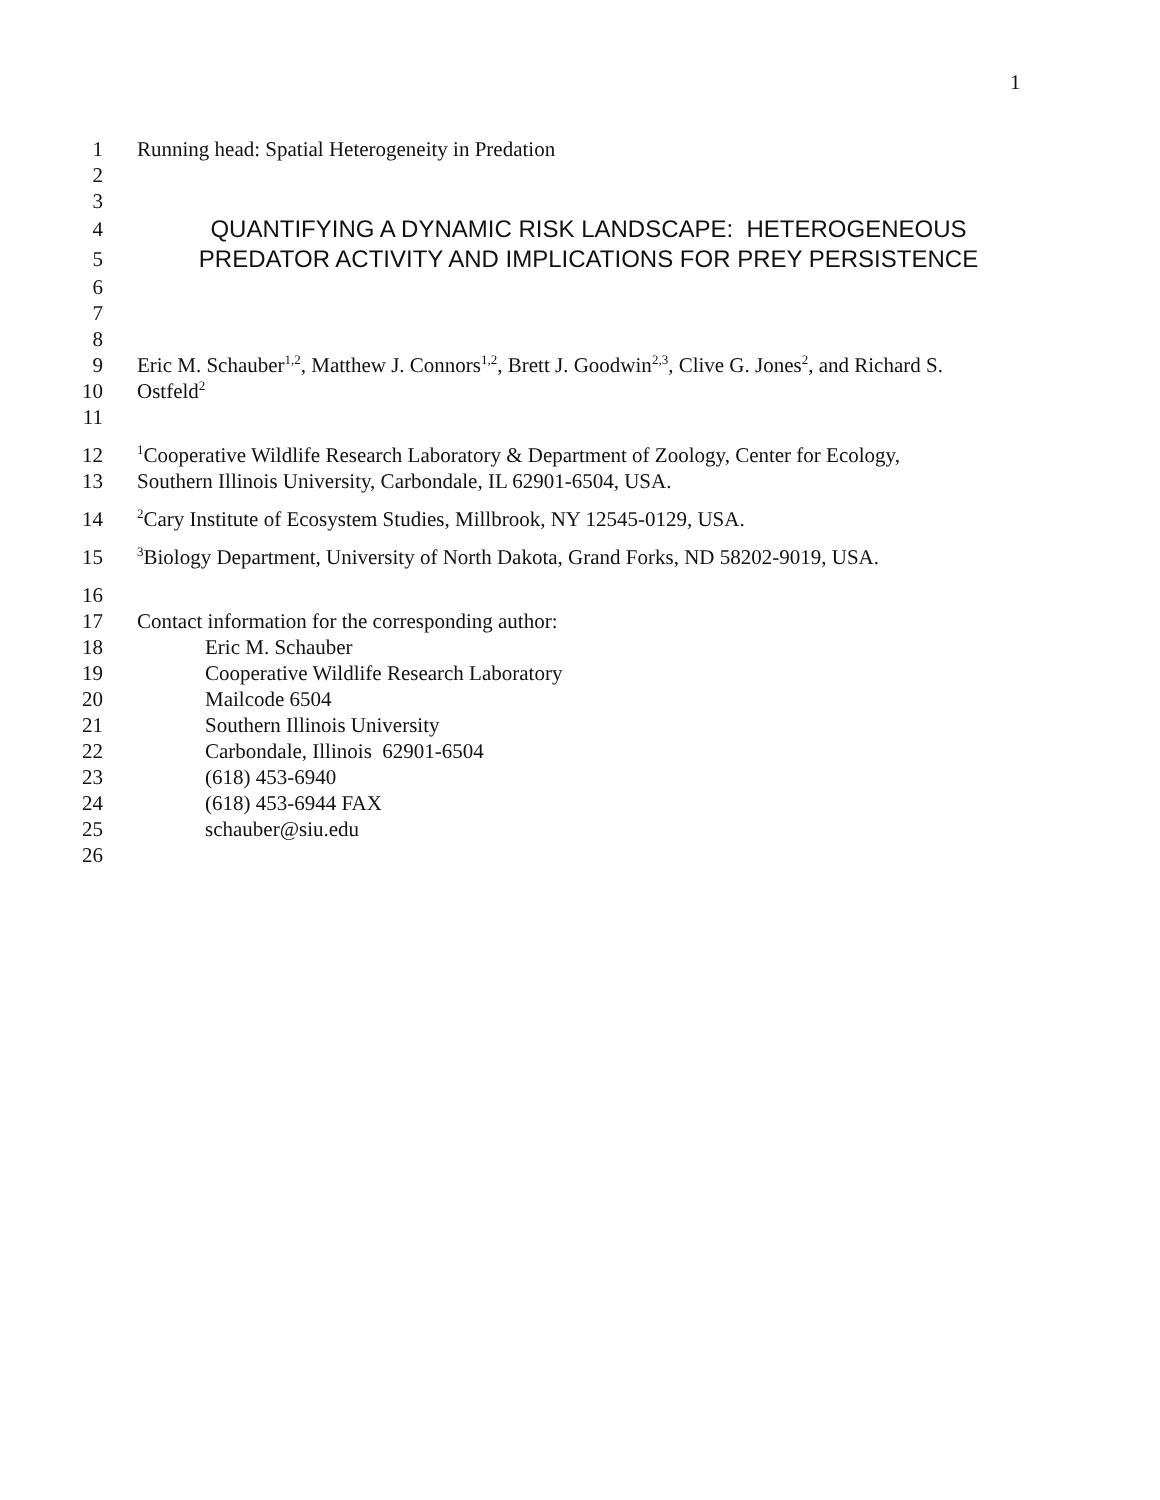1
1 Running head: Spatial Heterogeneity in Predation
2
3
4 QUANTIFYING A DYNAMIC RISK LANDSCAPE: HETEROGENEOUS
5 PREDATOR ACTIVITY AND IMPLICATIONS FOR PREY PERSISTENCE
6
7
8
9 Eric M. Schauber<sup>1,2</sup>, Matthew J. Connors<sup>1,2</sup>, Brett J. Goodwin<sup>2,3</sup>, Clive G. Jones<sup>2</sup>, and Richard S.
10 Ostfeld<sup>2</sup>
11
12<sup>1</sup>Cooperative Wildlife Research Laboratory & Department of Zoology, Center for Ecology,
13 Southern Illinois University, Carbondale, IL 62901-6504, USA.
14<sup>2</sup>Cary Institute of Ecosystem Studies, Millbrook, NY 12545-0129, USA.
15<sup>3</sup>Biology Department, University of North Dakota, Grand Forks, ND 58202-9019, USA.
16
17 Contact information for the corresponding author:
18 Eric M. Schauber
19 Cooperative Wildlife Research Laboratory
20 Mailcode 6504
21 Southern Illinois University
22 Carbondale, Illinois 62901-6504
23 (618) 453-6940
24 (618) 453-6944 FAX
25 schauber@siu.edu
26